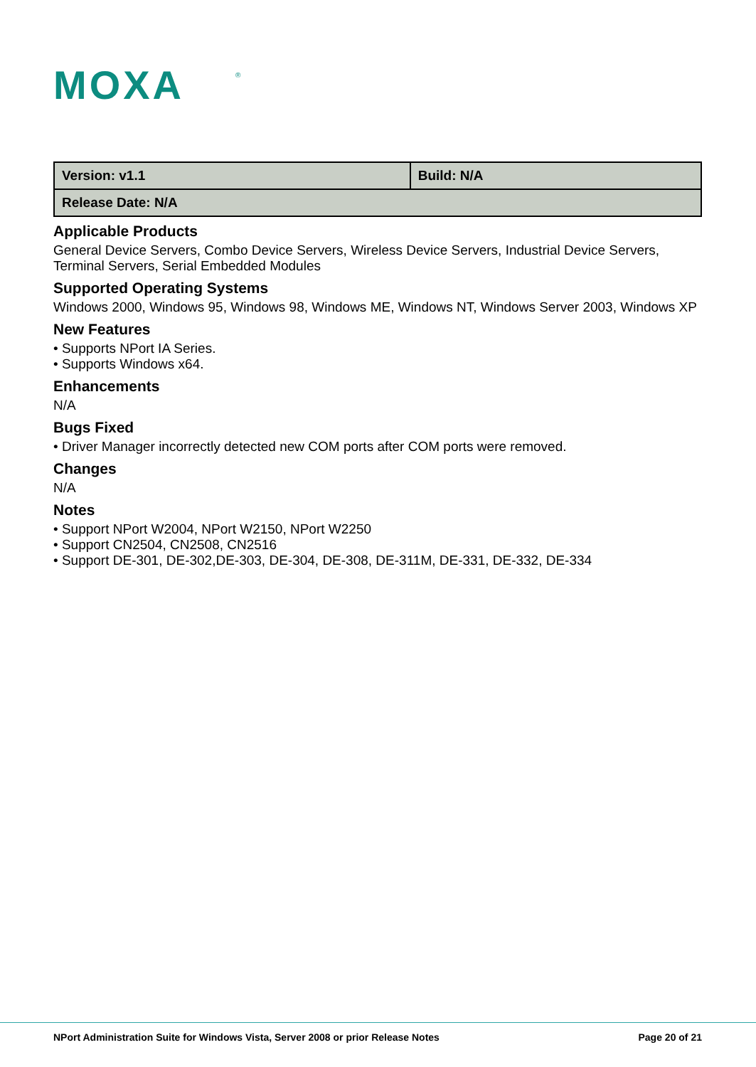MOXA
®
| Version: v1.1 | Build: N/A |
| Release Date: N/A | |
Applicable Products
General Device Servers, Combo Device Servers, Wireless Device Servers, Industrial Device Servers, Terminal Servers, Serial Embedded Modules
Supported Operating Systems
Windows 2000, Windows 95, Windows 98, Windows ME, Windows NT, Windows Server 2003, Windows XP
New Features
• Supports NPort IA Series.
• Supports Windows x64.
Enhancements
N/A
Bugs Fixed
• Driver Manager incorrectly detected new COM ports after COM ports were removed.
Changes
N/A
Notes
• Support NPort W2004, NPort W2150, NPort W2250
• Support CN2504, CN2508, CN2516
• Support DE-301, DE-302,DE-303, DE-304, DE-308, DE-311M, DE-331, DE-332, DE-334
NPort Administration Suite for Windows Vista, Server 2008 or prior Release Notes Page 20 of 21